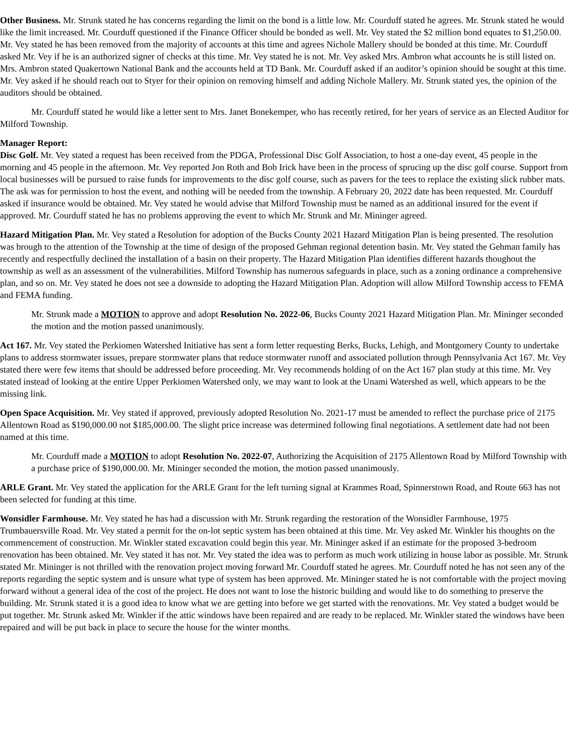Other Business. Mr. Strunk stated he has concerns regarding the limit on the bond is a little low. Mr. Courduff stated he agrees. Mr. Strunk stated he would like the limit increased. Mr. Courduff questioned if the Finance Officer should be bonded as well. Mr. Vey stated the $2 million bond equates to $1,250.00. Mr. Vey stated he has been removed from the majority of accounts at this time and agrees Nichole Mallery should be bonded at this time. Mr. Courduff asked Mr. Vey if he is an authorized signer of checks at this time. Mr. Vey stated he is not. Mr. Vey asked Mrs. Ambron what accounts he is still listed on. Mrs. Ambron stated Quakertown National Bank and the accounts held at TD Bank. Mr. Courduff asked if an auditor’s opinion should be sought at this time. Mr. Vey asked if he should reach out to Styer for their opinion on removing himself and adding Nichole Mallery. Mr. Strunk stated yes, the opinion of the auditors should be obtained.
Mr. Courduff stated he would like a letter sent to Mrs. Janet Bonekemper, who has recently retired, for her years of service as an Elected Auditor for Milford Township.
Manager Report:
Disc Golf. Mr. Vey stated a request has been received from the PDGA, Professional Disc Golf Association, to host a one-day event, 45 people in the morning and 45 people in the afternoon. Mr. Vey reported Jon Roth and Bob Irick have been in the process of sprucing up the disc golf course. Support from local businesses will be pursued to raise funds for improvements to the disc golf course, such as pavers for the tees to replace the existing slick rubber mats. The ask was for permission to host the event, and nothing will be needed from the township. A February 20, 2022 date has been requested. Mr. Courduff asked if insurance would be obtained. Mr. Vey stated he would advise that Milford Township must be named as an additional insured for the event if approved. Mr. Courduff stated he has no problems approving the event to which Mr. Strunk and Mr. Mininger agreed.
Hazard Mitigation Plan. Mr. Vey stated a Resolution for adoption of the Bucks County 2021 Hazard Mitigation Plan is being presented. The resolution was brough to the attention of the Township at the time of design of the proposed Gehman regional detention basin. Mr. Vey stated the Gehman family has recently and respectfully declined the installation of a basin on their property. The Hazard Mitigation Plan identifies different hazards thoughout the township as well as an assessment of the vulnerabilities. Milford Township has numerous safeguards in place, such as a zoning ordinance a comprehensive plan, and so on. Mr. Vey stated he does not see a downside to adopting the Hazard Mitigation Plan. Adoption will allow Milford Township access to FEMA and FEMA funding.
Mr. Strunk made a MOTION to approve and adopt Resolution No. 2022-06, Bucks County 2021 Hazard Mitigation Plan. Mr. Mininger seconded the motion and the motion passed unanimously.
Act 167. Mr. Vey stated the Perkiomen Watershed Initiative has sent a form letter requesting Berks, Bucks, Lehigh, and Montgomery County to undertake plans to address stormwater issues, prepare stormwater plans that reduce stormwater runoff and associated pollution through Pennsylvania Act 167. Mr. Vey stated there were few items that should be addressed before proceeding. Mr. Vey recommends holding of on the Act 167 plan study at this time. Mr. Vey stated instead of looking at the entire Upper Perkiomen Watershed only, we may want to look at the Unami Watershed as well, which appears to be the missing link.
Open Space Acquisition. Mr. Vey stated if approved, previously adopted Resolution No. 2021-17 must be amended to reflect the purchase price of 2175 Allentown Road as $190,000.00 not $185,000.00. The slight price increase was determined following final negotiations. A settlement date had not been named at this time.
Mr. Courduff made a MOTION to adopt Resolution No. 2022-07, Authorizing the Acquisition of 2175 Allentown Road by Milford Township with a purchase price of $190,000.00. Mr. Mininger seconded the motion, the motion passed unanimously.
ARLE Grant. Mr. Vey stated the application for the ARLE Grant for the left turning signal at Krammes Road, Spinnerstown Road, and Route 663 has not been selected for funding at this time.
Wonsidler Farmhouse. Mr. Vey stated he has had a discussion with Mr. Strunk regarding the restoration of the Wonsidler Farmhouse, 1975 Trumbauersville Road. Mr. Vey stated a permit for the on-lot septic system has been obtained at this time. Mr. Vey asked Mr. Winkler his thoughts on the commencement of construction. Mr. Winkler stated excavation could begin this year. Mr. Mininger asked if an estimate for the proposed 3-bedroom renovation has been obtained. Mr. Vey stated it has not. Mr. Vey stated the idea was to perform as much work utilizing in house labor as possible. Mr. Strunk stated Mr. Mininger is not thrilled with the renovation project moving forward Mr. Courduff stated he agrees. Mr. Courduff noted he has not seen any of the reports regarding the septic system and is unsure what type of system has been approved. Mr. Mininger stated he is not comfortable with the project moving forward without a general idea of the cost of the project. He does not want to lose the historic building and would like to do something to preserve the building. Mr. Strunk stated it is a good idea to know what we are getting into before we get started with the renovations. Mr. Vey stated a budget would be put together. Mr. Strunk asked Mr. Winkler if the attic windows have been repaired and are ready to be replaced. Mr. Winkler stated the windows have been repaired and will be put back in place to secure the house for the winter months.